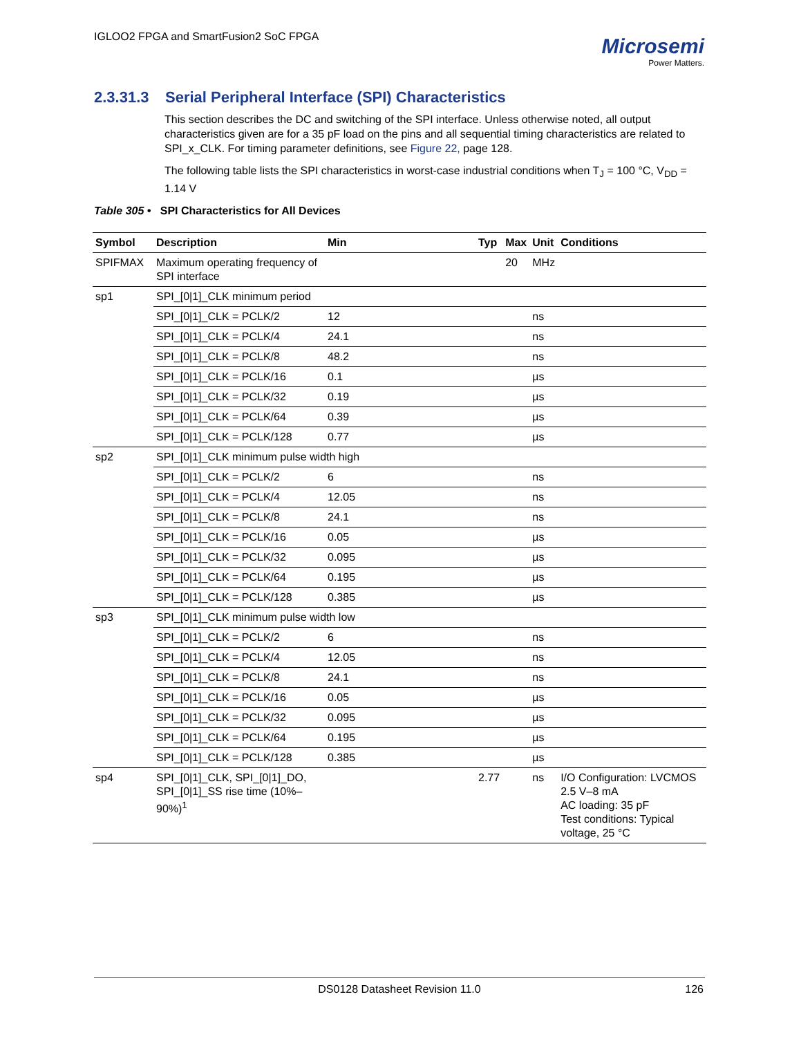IGLOO2 FPGA and SmartFusion2 SoC FPGA
Microsemi
Power Matters.
2.3.31.3 Serial Peripheral Interface (SPI) Characteristics
This section describes the DC and switching of the SPI interface. Unless otherwise noted, all output characteristics given are for a 35 pF load on the pins and all sequential timing characteristics are related to SPI_x_CLK. For timing parameter definitions, see Figure 22, page 128.
The following table lists the SPI characteristics in worst-case industrial conditions when T<sub>J</sub> = 100 °C, V<sub>DD</sub> = 1.14 V
Table 305 • SPI Characteristics for All Devices
| Symbol | Description | Min | Typ | Max | Unit | Conditions |
| --- | --- | --- | --- | --- | --- | --- |
| SPIFMAX | Maximum operating frequency of SPI interface | | | 20 | MHz | |
| sp1 | SPI_[0/1]_CLK minimum period | | | | | |
| | SPI_[0/1]_CLK = PCLK/2 | 12 | | | ns | |
| | SPI_[0/1]_CLK = PCLK/4 | 24.1 | | | ns | |
| | SPI_[0/1]_CLK = PCLK/8 | 48.2 | | | ns | |
| | SPI_[0/1]_CLK = PCLK/16 | 0.1 | | | µs | |
| | SPI_[0/1]_CLK = PCLK/32 | 0.19 | | | µs | |
| | SPI_[0/1]_CLK = PCLK/64 | 0.39 | | | µs | |
| | SPI_[0/1]_CLK = PCLK/128 | 0.77 | | | µs | |
| sp2 | SPI_[0/1]_CLK minimum pulse width high | | | | | |
| | SPI_[0/1]_CLK = PCLK/2 | 6 | | | ns | |
| | SPI_[0/1]_CLK = PCLK/4 | 12.05 | | | ns | |
| | SPI_[0/1]_CLK = PCLK/8 | 24.1 | | | ns | |
| | SPI_[0/1]_CLK = PCLK/16 | 0.05 | | | µs | |
| | SPI_[0/1]_CLK = PCLK/32 | 0.095 | | | µs | |
| | SPI_[0/1]_CLK = PCLK/64 | 0.195 | | | µs | |
| | SPI_[0/1]_CLK = PCLK/128 | 0.385 | | | µs | |
| sp3 | SPI_[0/1]_CLK minimum pulse width low | | | | | |
| | SPI_[0/1]_CLK = PCLK/2 | 6 | | | ns | |
| | SPI_[0/1]_CLK = PCLK/4 | 12.05 | | | ns | |
| | SPI_[0/1]_CLK = PCLK/8 | 24.1 | | | ns | |
| | SPI_[0/1]_CLK = PCLK/16 | 0.05 | | | µs | |
| | SPI_[0/1]_CLK = PCLK/32 | 0.095 | | | µs | |
| | SPI_[0/1]_CLK = PCLK/64 | 0.195 | | | µs | |
| | SPI_[0/1]_CLK = PCLK/128 | 0.385 | | | µs | |
| sp4 | SPI_[0/1]_CLK, SPI_[0/1]_DO, SPI_[0/1]_SS rise time (10%–90%)<sup>1</sup> | | 2.77 | | ns | I/O Configuration: LVCMOS 2.5 V–8 mA AC loading: 35 pF Test conditions: Typical voltage, 25 °C |
DS0128 Datasheet Revision 11.0 126